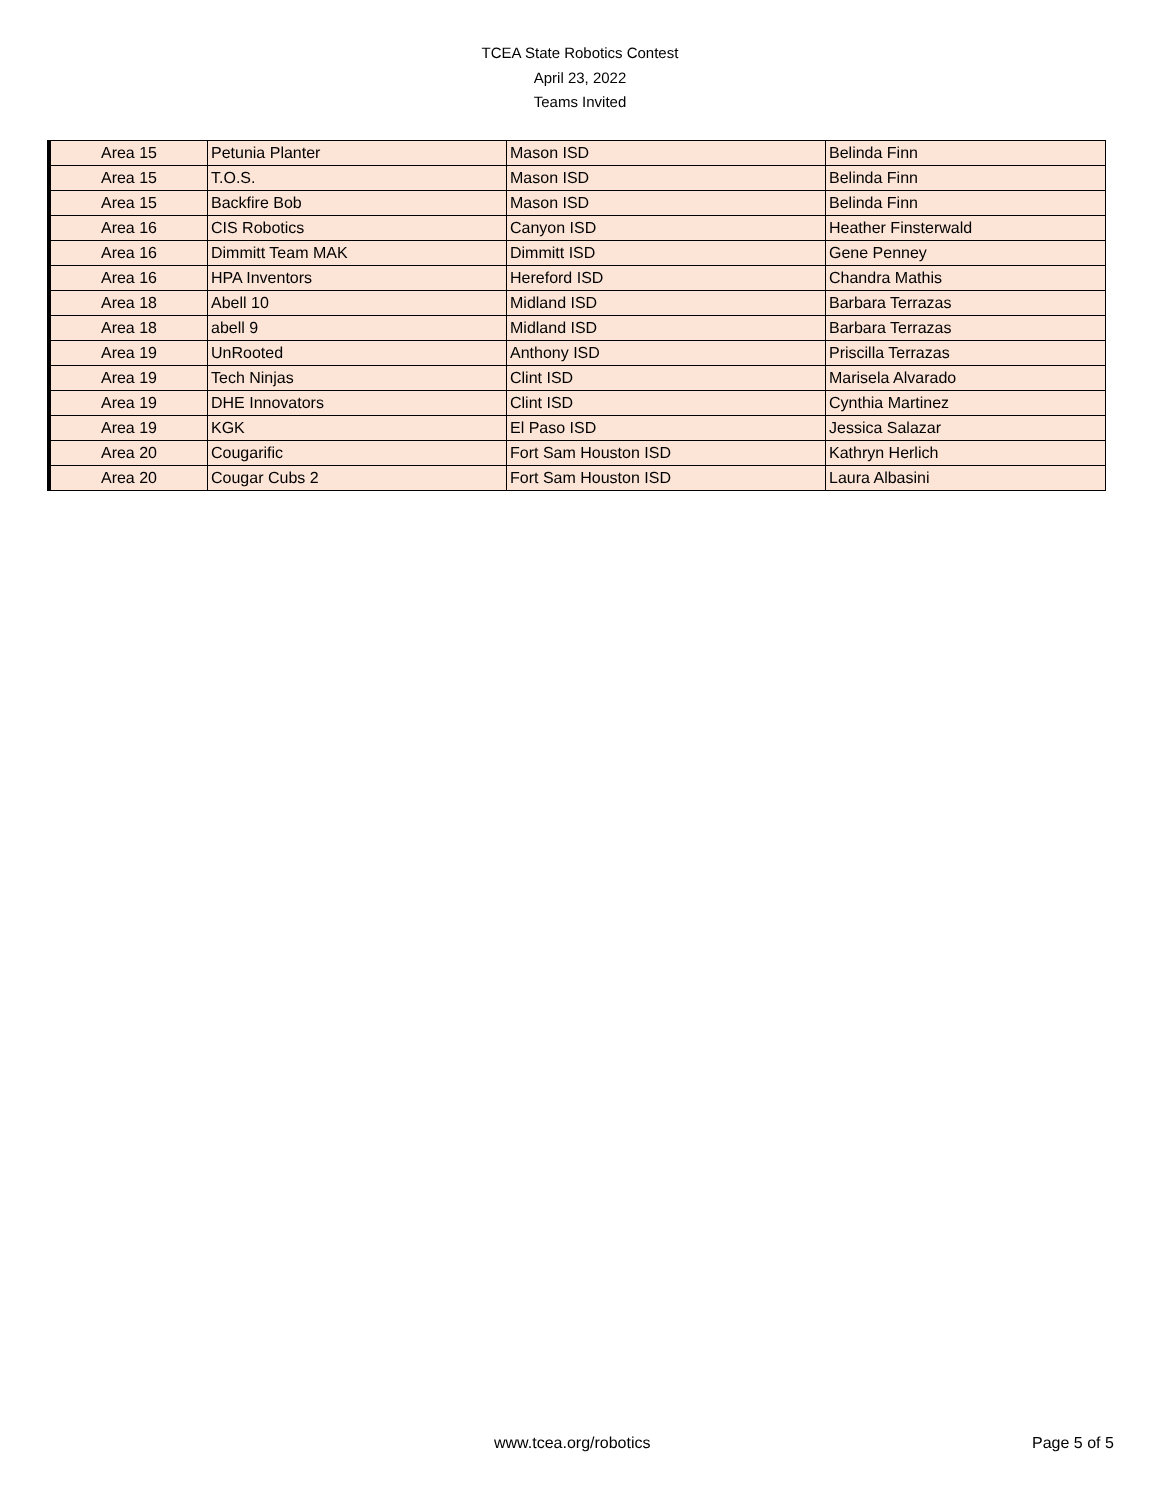TCEA State Robotics Contest
April 23, 2022
Teams Invited
| Area 15 | Petunia Planter | Mason ISD | Belinda Finn |
| Area 15 | T.O.S. | Mason ISD | Belinda Finn |
| Area 15 | Backfire Bob | Mason ISD | Belinda Finn |
| Area 16 | CIS Robotics | Canyon ISD | Heather Finsterwald |
| Area 16 | Dimmitt Team MAK | Dimmitt ISD | Gene Penney |
| Area 16 | HPA Inventors | Hereford ISD | Chandra Mathis |
| Area 18 | Abell 10 | Midland ISD | Barbara Terrazas |
| Area 18 | abell 9 | Midland ISD | Barbara Terrazas |
| Area 19 | UnRooted | Anthony ISD | Priscilla Terrazas |
| Area 19 | Tech Ninjas | Clint ISD | Marisela Alvarado |
| Area 19 | DHE Innovators | Clint ISD | Cynthia Martinez |
| Area 19 | KGK | El Paso ISD | Jessica Salazar |
| Area 20 | Cougarific | Fort Sam Houston ISD | Kathryn Herlich |
| Area 20 | Cougar Cubs 2 | Fort Sam Houston ISD | Laura Albasini |
www.tcea.org/robotics Page 5 of 5